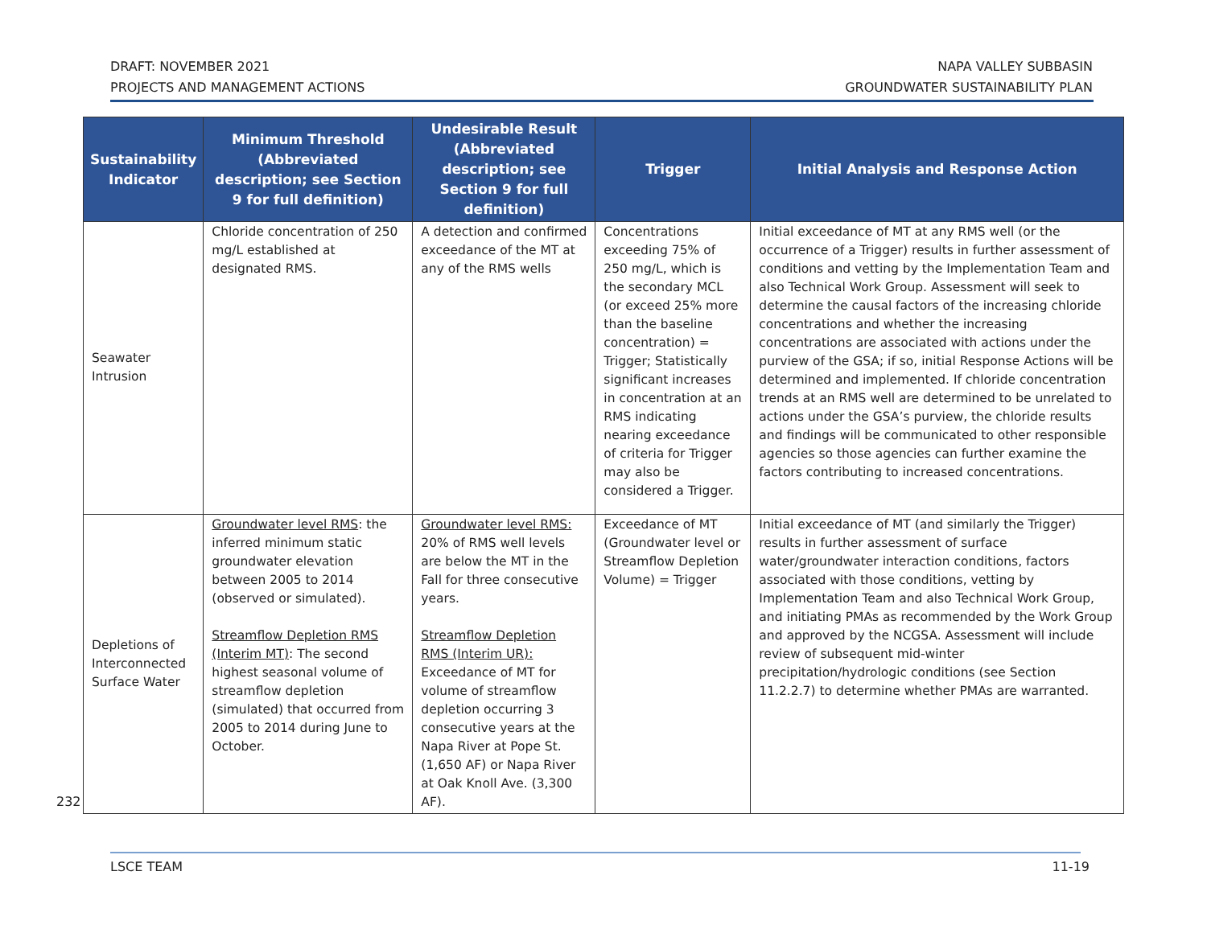DRAFT: NOVEMBER 2021
PROJECTS AND MANAGEMENT ACTIONS
NAPA VALLEY SUBBASIN
GROUNDWATER SUSTAINABILITY PLAN
| Sustainability Indicator | Minimum Threshold (Abbreviated description; see Section 9 for full definition) | Undesirable Result (Abbreviated description; see Section 9 for full definition) | Trigger | Initial Analysis and Response Action |
| --- | --- | --- | --- | --- |
| Seawater Intrusion | Chloride concentration of 250 mg/L established at designated RMS. | A detection and confirmed exceedance of the MT at any of the RMS wells | Concentrations exceeding 75% of 250 mg/L, which is the secondary MCL (or exceed 25% more than the baseline concentration) = Trigger; Statistically significant increases in concentration at an RMS indicating nearing exceedance of criteria for Trigger may also be considered a Trigger. | Initial exceedance of MT at any RMS well (or the occurrence of a Trigger) results in further assessment of conditions and vetting by the Implementation Team and also Technical Work Group. Assessment will seek to determine the causal factors of the increasing chloride concentrations and whether the increasing concentrations are associated with actions under the purview of the GSA; if so, initial Response Actions will be determined and implemented. If chloride concentration trends at an RMS well are determined to be unrelated to actions under the GSA’s purview, the chloride results and findings will be communicated to other responsible agencies so those agencies can further examine the factors contributing to increased concentrations. |
| Depletions of Interconnected Surface Water | Groundwater level RMS : the inferred minimum static groundwater elevation between 2005 to 2014 (observed or simulated). Streamflow Depletion RMS (Interim MT) : The second highest seasonal volume of streamflow depletion (simulated) that occurred from 2005 to 2014 during June to October. | Groundwater level RMS: 20% of RMS well levels are below the MT in the Fall for three consecutive years. Streamflow Depletion RMS (Interim UR): Exceedance of MT for volume of streamflow depletion occurring 3 consecutive years at the Napa River at Pope St. (1,650 AF) or Napa River at Oak Knoll Ave. (3,300 AF). | Exceedance of MT (Groundwater level or Streamflow Depletion Volume) = Trigger | Initial exceedance of MT (and similarly the Trigger) results in further assessment of surface water/groundwater interaction conditions, factors associated with those conditions, vetting by Implementation Team and also Technical Work Group, and initiating PMAs as recommended by the Work Group and approved by the NCGSA. Assessment will include review of subsequent mid-winter precipitation/hydrologic conditions (see Section 11.2.2.7) to determine whether PMAs are warranted. |
232
LSCE TEAM 11-19